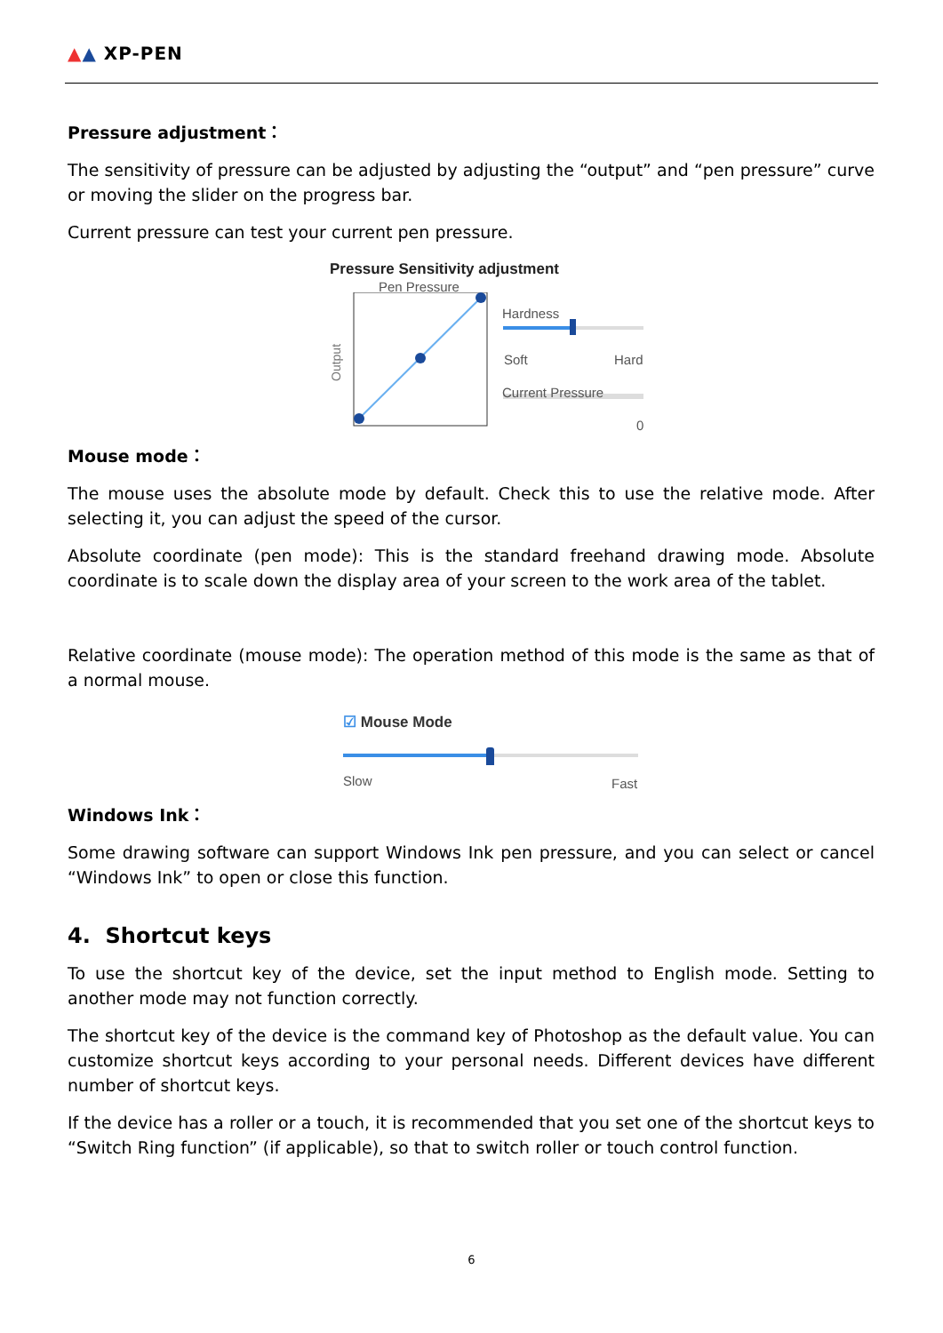▲▲ XP-PEN
Pressure adjustment：
The sensitivity of pressure can be adjusted by adjusting the “output” and “pen pressure” curve or moving the slider on the progress bar.
Current pressure can test your current pen pressure.
Pressure Sensitivity adjustment
Pen Pressure
Output
Hardness
Soft Hard
Current Pressure
0
Mouse mode：
The mouse uses the absolute mode by default. Check this to use the relative mode. After selecting it, you can adjust the speed of the cursor.
Absolute coordinate (pen mode): This is the standard freehand drawing mode. Absolute coordinate is to scale down the display area of your screen to the work area of the tablet.
Relative coordinate (mouse mode): The operation method of this mode is the same as that of a normal mouse.
☑ Mouse Mode
Slow Fast
Windows Ink：
Some drawing software can support Windows Ink pen pressure, and you can select or cancel “Windows Ink” to open or close this function.
4. Shortcut keys
To use the shortcut key of the device, set the input method to English mode. Setting to another mode may not function correctly.
The shortcut key of the device is the command key of Photoshop as the default value. You can customize shortcut keys according to your personal needs. Different devices have different number of shortcut keys.
If the device has a roller or a touch, it is recommended that you set one of the shortcut keys to “Switch Ring function” (if applicable), so that to switch roller or touch control function.
6